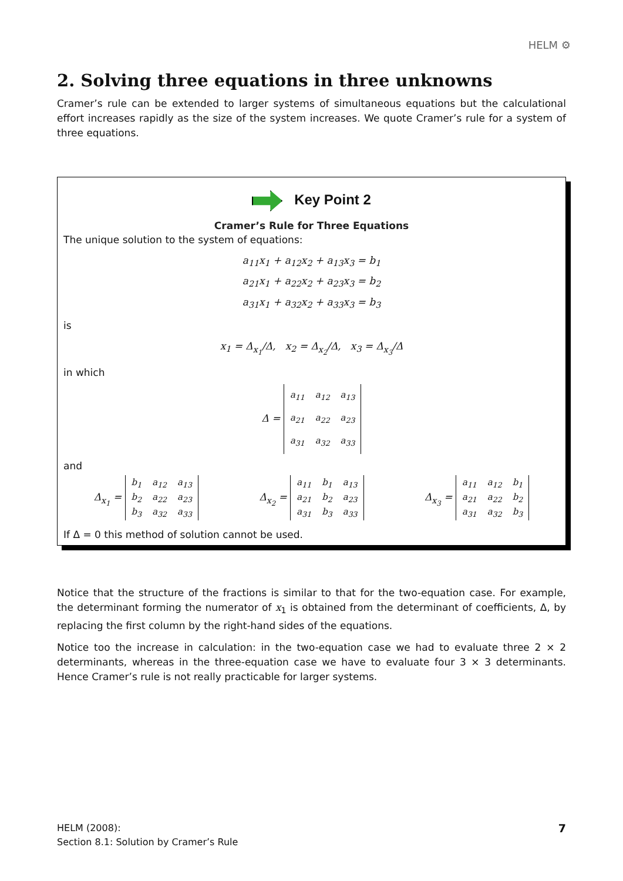HELM ⚙
2. Solving three equations in three unknowns
Cramer’s rule can be extended to larger systems of simultaneous equations but the calculational effort increases rapidly as the size of the system increases. We quote Cramer’s rule for a system of three equations.
Key Point 2
Cramer’s Rule for Three Equations
The unique solution to the system of equations:
a<sub>11</sub>x<sub>1</sub> + a<sub>12</sub>x<sub>2</sub> + a<sub>13</sub>x<sub>3</sub> = b<sub>1</sub>
a<sub>21</sub>x<sub>1</sub> + a<sub>22</sub>x<sub>2</sub> + a<sub>23</sub>x<sub>3</sub> = b<sub>2</sub>
a<sub>31</sub>x<sub>1</sub> + a<sub>32</sub>x<sub>2</sub> + a<sub>33</sub>x<sub>3</sub> = b<sub>3</sub>
is
x<sub>1</sub> = Δ<sub>x<sub>1</sub></sub>/Δ, x<sub>2</sub> = Δ<sub>x<sub>2</sub></sub>/Δ, x<sub>3</sub> = Δ<sub>x<sub>3</sub></sub>/Δ
in which
Δ =
| a<sub>11</sub> | a<sub>12</sub> | a<sub>13</sub> |
| a<sub>21</sub> | a<sub>22</sub> | a<sub>23</sub> |
| a<sub>31</sub> | a<sub>32</sub> | a<sub>33</sub> |
and
Δ<sub>x<sub>1</sub></sub> =
| b<sub>1</sub> | a<sub>12</sub> | a<sub>13</sub> |
| b<sub>2</sub> | a<sub>22</sub> | a<sub>23</sub> |
| b<sub>3</sub> | a<sub>32</sub> | a<sub>33</sub> |
Δ<sub>x<sub>2</sub></sub> =
| a<sub>11</sub> | b<sub>1</sub> | a<sub>13</sub> |
| a<sub>21</sub> | b<sub>2</sub> | a<sub>23</sub> |
| a<sub>31</sub> | b<sub>3</sub> | a<sub>33</sub> |
Δ<sub>x<sub>3</sub></sub> =
| a<sub>11</sub> | a<sub>12</sub> | b<sub>1</sub> |
| a<sub>21</sub> | a<sub>22</sub> | b<sub>2</sub> |
| a<sub>31</sub> | a<sub>32</sub> | b<sub>3</sub> |
If Δ = 0 this method of solution cannot be used.
Notice that the structure of the fractions is similar to that for the two-equation case. For example, the determinant forming the numerator of x<sub>1</sub> is obtained from the determinant of coefficients, Δ, by replacing the first column by the right-hand sides of the equations.
Notice too the increase in calculation: in the two-equation case we had to evaluate three 2 × 2 determinants, whereas in the three-equation case we have to evaluate four 3 × 3 determinants. Hence Cramer’s rule is not really practicable for larger systems.
HELM (2008):
Section 8.1: Solution by Cramer’s Rule
7